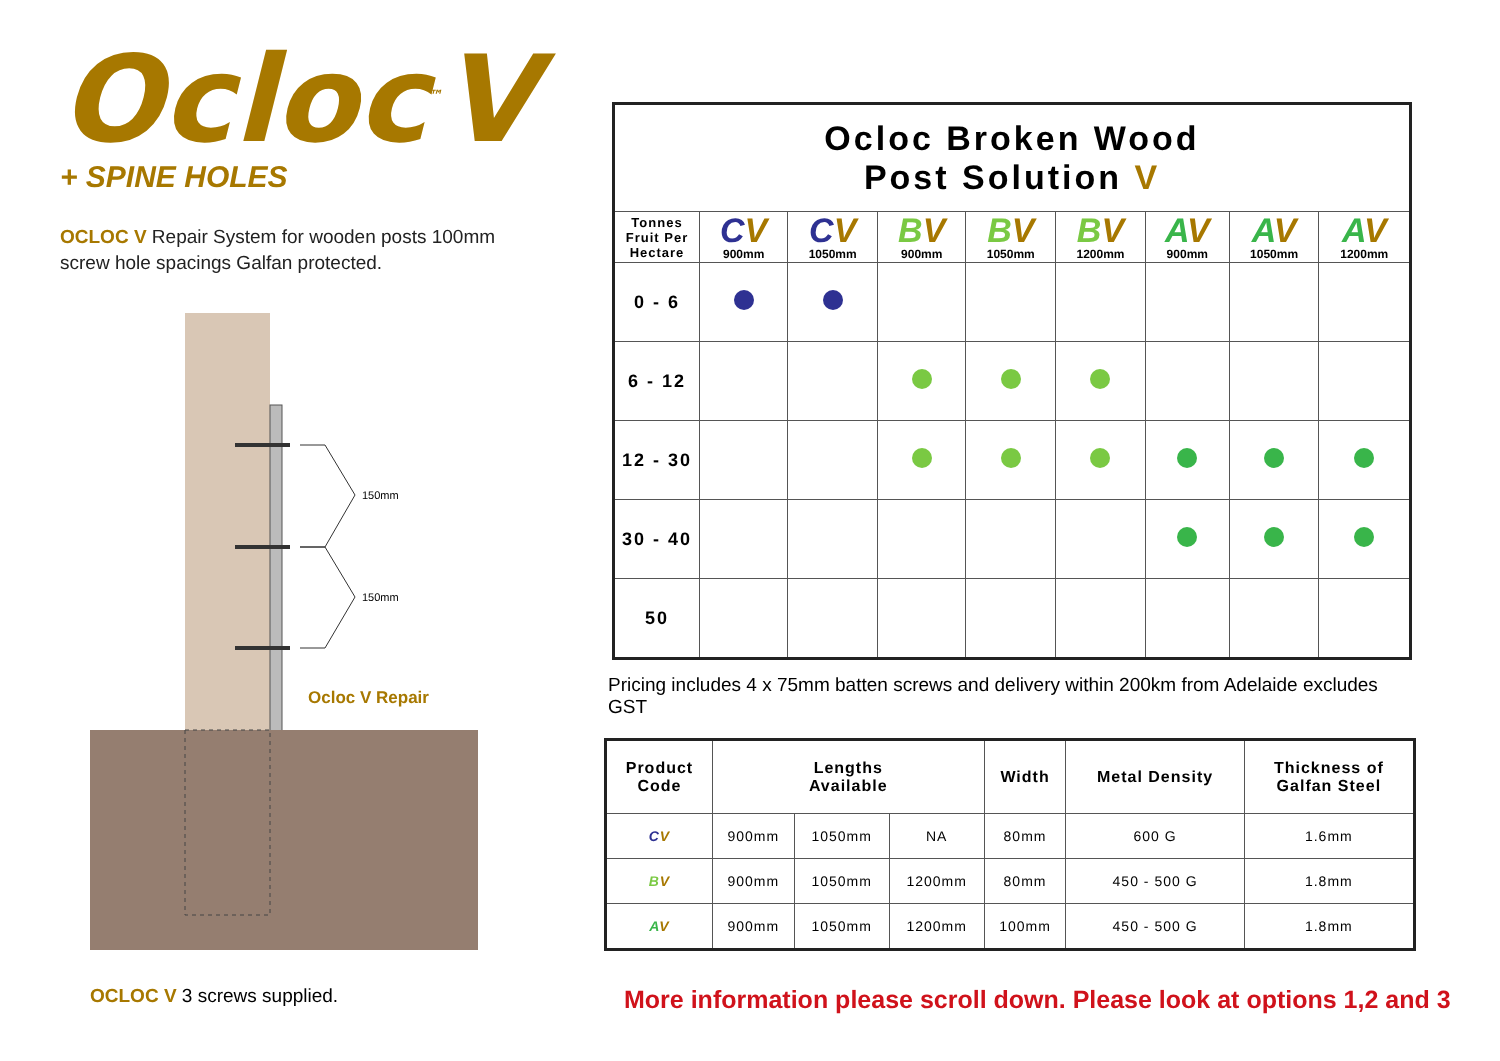Ocloc<sup>™</sup>V
+ SPINE HOLES
OCLOC V Repair System for wooden posts 100mm
screw hole spacings Galfan protected.
150mm
150mm
Ocloc V Repair
| Ocloc Broken Wood Post Solution V | | | | | | | | |
| Tonnes Fruit Per Hectare | C V 900mm | C V 1050mm | B V 900mm | B V 1050mm | B V 1200mm | A V 900mm | A V 1050mm | A V 1200mm |
| 0 - 6 | | | | | | | | |
| 6 - 12 | | | | | | | | |
| 12 - 30 | | | | | | | | |
| 30 - 40 | | | | | | | | |
| 50 | | | | | | | | |
Pricing includes 4 x 75mm batten screws and delivery within 200km from Adelaide excludes GST
| Product Code | Lengths Available | | | Width | Metal Density | Thickness of Galfan Steel |
| --- | --- | --- | --- | --- | --- | --- |
| C V | 900mm | 1050mm | NA | 80mm | 600 G | 1.6mm |
| B V | 900mm | 1050mm | 1200mm | 80mm | 450 - 500 G | 1.8mm |
| A V | 900mm | 1050mm | 1200mm | 100mm | 450 - 500 G | 1.8mm |
OCLOC V 3 screws supplied.
More information please scroll down. Please look at options 1,2 and 3